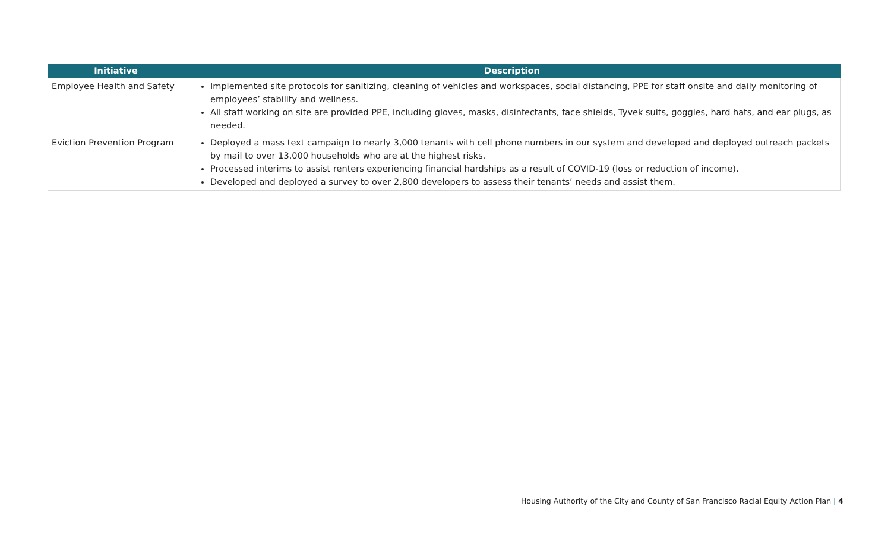| Initiative | Description |
| --- | --- |
| Employee Health and Safety | Implemented site protocols for sanitizing, cleaning of vehicles and workspaces, social distancing, PPE for staff onsite and daily monitoring of employees’ stability and wellness. All staff working on site are provided PPE, including gloves, masks, disinfectants, face shields, Tyvek suits, goggles, hard hats, and ear plugs, as needed. |
| Eviction Prevention Program | Deployed a mass text campaign to nearly 3,000 tenants with cell phone numbers in our system and developed and deployed outreach packets by mail to over 13,000 households who are at the highest risks. Processed interims to assist renters experiencing financial hardships as a result of COVID-19 (loss or reduction of income). Developed and deployed a survey to over 2,800 developers to assess their tenants’ needs and assist them. |
Housing Authority of the City and County of San Francisco Racial Equity Action Plan | 4